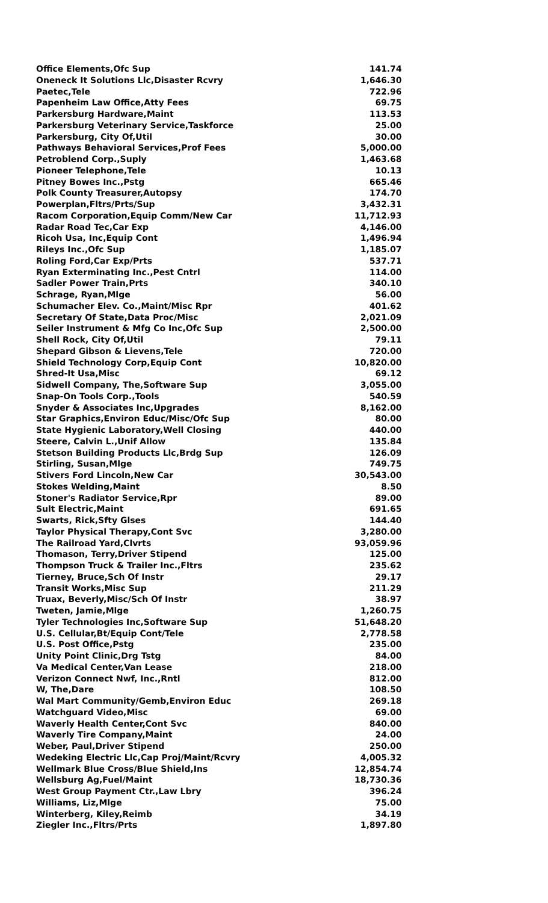| Office Elements,Ofc Sup | 141.74 |
| Oneneck It Solutions Llc,Disaster Rcvry | 1,646.30 |
| Paetec,Tele | 722.96 |
| Papenheim Law Office,Atty Fees | 69.75 |
| Parkersburg Hardware,Maint | 113.53 |
| Parkersburg Veterinary Service,Taskforce | 25.00 |
| Parkersburg, City Of,Util | 30.00 |
| Pathways Behavioral Services,Prof Fees | 5,000.00 |
| Petroblend Corp.,Suply | 1,463.68 |
| Pioneer Telephone,Tele | 10.13 |
| Pitney Bowes Inc.,Pstg | 665.46 |
| Polk County Treasurer,Autopsy | 174.70 |
| Powerplan,Fltrs/Prts/Sup | 3,432.31 |
| Racom Corporation,Equip Comm/New Car | 11,712.93 |
| Radar Road Tec,Car Exp | 4,146.00 |
| Ricoh Usa, Inc,Equip Cont | 1,496.94 |
| Rileys Inc.,Ofc Sup | 1,185.07 |
| Roling Ford,Car Exp/Prts | 537.71 |
| Ryan Exterminating Inc.,Pest Cntrl | 114.00 |
| Sadler Power Train,Prts | 340.10 |
| Schrage, Ryan,Mlge | 56.00 |
| Schumacher Elev. Co.,Maint/Misc Rpr | 401.62 |
| Secretary Of State,Data Proc/Misc | 2,021.09 |
| Seiler Instrument & Mfg Co Inc,Ofc Sup | 2,500.00 |
| Shell Rock, City Of,Util | 79.11 |
| Shepard Gibson & Lievens,Tele | 720.00 |
| Shield Technology Corp,Equip Cont | 10,820.00 |
| Shred-It Usa,Misc | 69.12 |
| Sidwell Company, The,Software Sup | 3,055.00 |
| Snap-On Tools Corp.,Tools | 540.59 |
| Snyder & Associates Inc,Upgrades | 8,162.00 |
| Star Graphics,Environ Educ/Misc/Ofc Sup | 80.00 |
| State Hygienic Laboratory,Well Closing | 440.00 |
| Steere, Calvin L.,Unif Allow | 135.84 |
| Stetson Building Products Llc,Brdg Sup | 126.09 |
| Stirling, Susan,Mlge | 749.75 |
| Stivers Ford Lincoln,New Car | 30,543.00 |
| Stokes Welding,Maint | 8.50 |
| Stoner's Radiator Service,Rpr | 89.00 |
| Sult Electric,Maint | 691.65 |
| Swarts, Rick,Sfty Glses | 144.40 |
| Taylor Physical Therapy,Cont Svc | 3,280.00 |
| The Railroad Yard,Clvrts | 93,059.96 |
| Thomason, Terry,Driver Stipend | 125.00 |
| Thompson Truck & Trailer Inc.,Fltrs | 235.62 |
| Tierney, Bruce,Sch Of Instr | 29.17 |
| Transit Works,Misc Sup | 211.29 |
| Truax, Beverly,Misc/Sch Of Instr | 38.97 |
| Tweten, Jamie,Mlge | 1,260.75 |
| Tyler Technologies Inc,Software Sup | 51,648.20 |
| U.S. Cellular,Bt/Equip Cont/Tele | 2,778.58 |
| U.S. Post Office,Pstg | 235.00 |
| Unity Point Clinic,Drg Tstg | 84.00 |
| Va Medical Center,Van Lease | 218.00 |
| Verizon Connect Nwf, Inc.,Rntl | 812.00 |
| W, The,Dare | 108.50 |
| Wal Mart Community/Gemb,Environ Educ | 269.18 |
| Watchguard Video,Misc | 69.00 |
| Waverly Health Center,Cont Svc | 840.00 |
| Waverly Tire Company,Maint | 24.00 |
| Weber, Paul,Driver Stipend | 250.00 |
| Wedeking Electric Llc,Cap Proj/Maint/Rcvry | 4,005.32 |
| Wellmark Blue Cross/Blue Shield,Ins | 12,854.74 |
| Wellsburg Ag,Fuel/Maint | 18,730.36 |
| West Group Payment Ctr.,Law Lbry | 396.24 |
| Williams, Liz,Mlge | 75.00 |
| Winterberg, Kiley,Reimb | 34.19 |
| Ziegler Inc.,Fltrs/Prts | 1,897.80 |